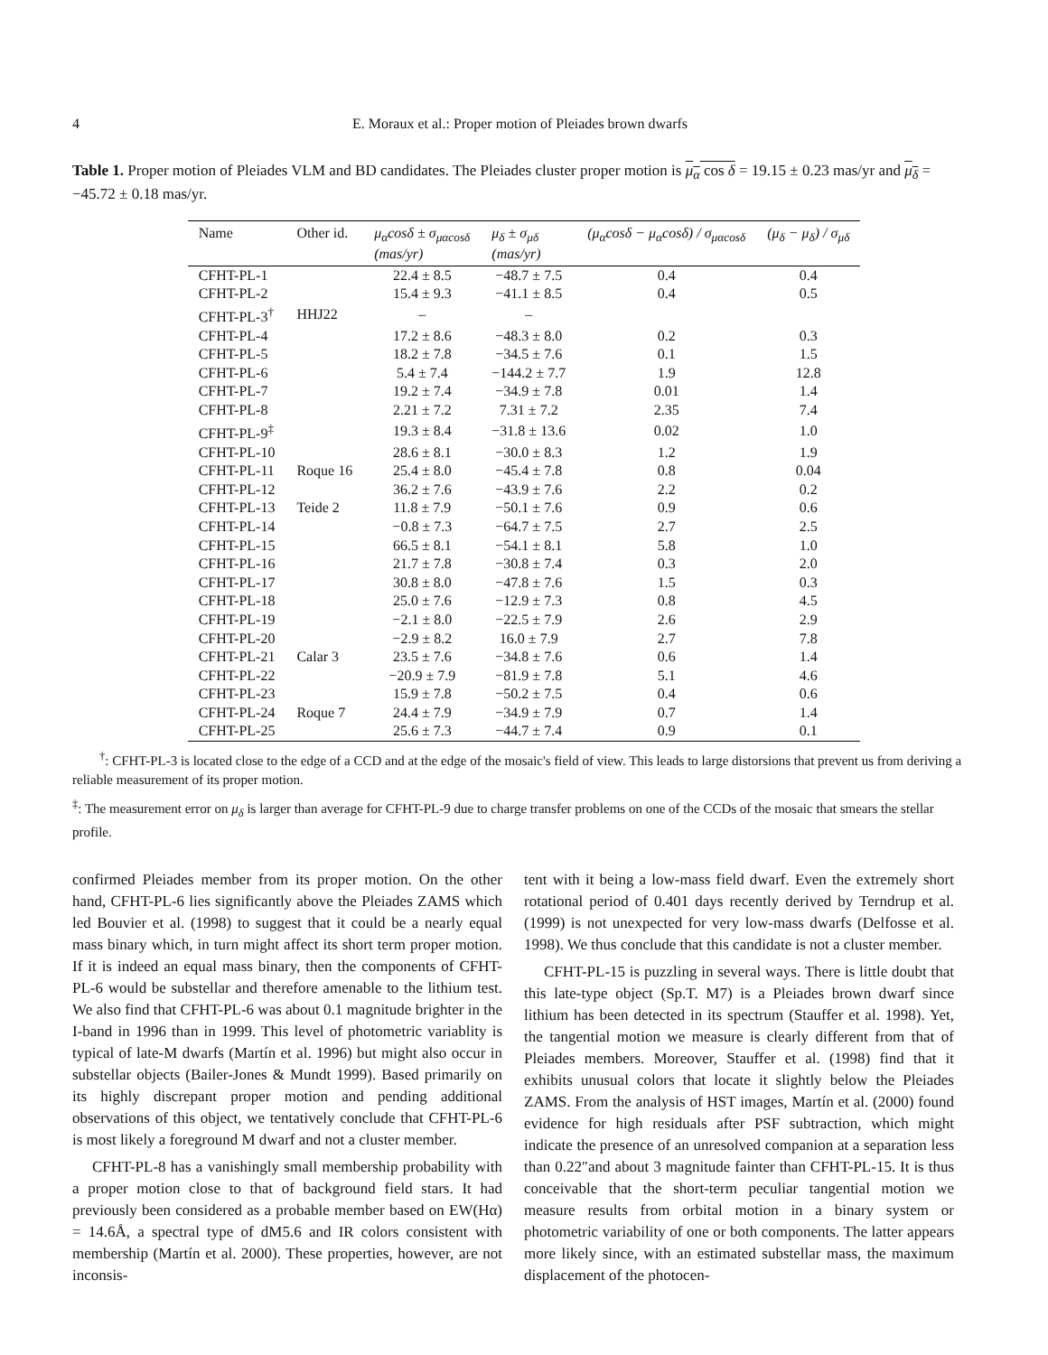4 E. Moraux et al.: Proper motion of Pleiades brown dwarfs
Table 1. Proper motion of Pleiades VLM and BD candidates. The Pleiades cluster proper motion is μ<sub>α</sub> cos δ = 19.15 ± 0.23 mas/yr and μ<sub>δ</sub> = −45.72 ± 0.18 mas/yr.
| Name | Other id. | μ<sub>α</sub>cosδ ± σ<sub>μαcosδ</sub> (mas/yr) | μ<sub>δ</sub> ± σ<sub>μδ</sub> (mas/yr) | (μ<sub>α</sub>cosδ − μ<sub>α</sub>cosδ) / σ<sub>μαcosδ</sub> | (μ<sub>δ</sub> − μ<sub>δ</sub>) / σ<sub>μδ</sub> |
| --- | --- | --- | --- | --- | --- |
| CFHT-PL-1 | | 22.4 ± 8.5 | −48.7 ± 7.5 | 0.4 | 0.4 |
| CFHT-PL-2 | | 15.4 ± 9.3 | −41.1 ± 8.5 | 0.4 | 0.5 |
| CFHT-PL-3<sup>†</sup> | HHJ22 | – | – | | |
| CFHT-PL-4 | | 17.2 ± 8.6 | −48.3 ± 8.0 | 0.2 | 0.3 |
| CFHT-PL-5 | | 18.2 ± 7.8 | −34.5 ± 7.6 | 0.1 | 1.5 |
| CFHT-PL-6 | | 5.4 ± 7.4 | −144.2 ± 7.7 | 1.9 | 12.8 |
| CFHT-PL-7 | | 19.2 ± 7.4 | −34.9 ± 7.8 | 0.01 | 1.4 |
| CFHT-PL-8 | | 2.21 ± 7.2 | 7.31 ± 7.2 | 2.35 | 7.4 |
| CFHT-PL-9<sup>‡</sup> | | 19.3 ± 8.4 | −31.8 ± 13.6 | 0.02 | 1.0 |
| CFHT-PL-10 | | 28.6 ± 8.1 | −30.0 ± 8.3 | 1.2 | 1.9 |
| CFHT-PL-11 | Roque 16 | 25.4 ± 8.0 | −45.4 ± 7.8 | 0.8 | 0.04 |
| CFHT-PL-12 | | 36.2 ± 7.6 | −43.9 ± 7.6 | 2.2 | 0.2 |
| CFHT-PL-13 | Teide 2 | 11.8 ± 7.9 | −50.1 ± 7.6 | 0.9 | 0.6 |
| CFHT-PL-14 | | −0.8 ± 7.3 | −64.7 ± 7.5 | 2.7 | 2.5 |
| CFHT-PL-15 | | 66.5 ± 8.1 | −54.1 ± 8.1 | 5.8 | 1.0 |
| CFHT-PL-16 | | 21.7 ± 7.8 | −30.8 ± 7.4 | 0.3 | 2.0 |
| CFHT-PL-17 | | 30.8 ± 8.0 | −47.8 ± 7.6 | 1.5 | 0.3 |
| CFHT-PL-18 | | 25.0 ± 7.6 | −12.9 ± 7.3 | 0.8 | 4.5 |
| CFHT-PL-19 | | −2.1 ± 8.0 | −22.5 ± 7.9 | 2.6 | 2.9 |
| CFHT-PL-20 | | −2.9 ± 8.2 | 16.0 ± 7.9 | 2.7 | 7.8 |
| CFHT-PL-21 | Calar 3 | 23.5 ± 7.6 | −34.8 ± 7.6 | 0.6 | 1.4 |
| CFHT-PL-22 | | −20.9 ± 7.9 | −81.9 ± 7.8 | 5.1 | 4.6 |
| CFHT-PL-23 | | 15.9 ± 7.8 | −50.2 ± 7.5 | 0.4 | 0.6 |
| CFHT-PL-24 | Roque 7 | 24.4 ± 7.9 | −34.9 ± 7.9 | 0.7 | 1.4 |
| CFHT-PL-25 | | 25.6 ± 7.3 | −44.7 ± 7.4 | 0.9 | 0.1 |
<sup>†</sup>: CFHT-PL-3 is located close to the edge of a CCD and at the edge of the mosaic's field of view. This leads to large distorsions that prevent us from deriving a reliable measurement of its proper motion.
<sup>‡</sup>: The measurement error on μ<sub>δ</sub> is larger than average for CFHT-PL-9 due to charge transfer problems on one of the CCDs of the mosaic that smears the stellar profile.
confirmed Pleiades member from its proper motion. On the other hand, CFHT-PL-6 lies significantly above the Pleiades ZAMS which led Bouvier et al. (1998) to suggest that it could be a nearly equal mass binary which, in turn might affect its short term proper motion. If it is indeed an equal mass binary, then the components of CFHT-PL-6 would be substellar and therefore amenable to the lithium test. We also find that CFHT-PL-6 was about 0.1 magnitude brighter in the I-band in 1996 than in 1999. This level of photometric variablity is typical of late-M dwarfs (Martín et al. 1996) but might also occur in substellar objects (Bailer-Jones & Mundt 1999). Based primarily on its highly discrepant proper motion and pending additional observations of this object, we tentatively conclude that CFHT-PL-6 is most likely a foreground M dwarf and not a cluster member.
CFHT-PL-8 has a vanishingly small membership probability with a proper motion close to that of background field stars. It had previously been considered as a probable member based on EW(Hα) = 14.6Å, a spectral type of dM5.6 and IR colors consistent with membership (Martín et al. 2000). These properties, however, are not inconsis-
tent with it being a low-mass field dwarf. Even the extremely short rotational period of 0.401 days recently derived by Terndrup et al. (1999) is not unexpected for very low-mass dwarfs (Delfosse et al. 1998). We thus conclude that this candidate is not a cluster member.
CFHT-PL-15 is puzzling in several ways. There is little doubt that this late-type object (Sp.T. M7) is a Pleiades brown dwarf since lithium has been detected in its spectrum (Stauffer et al. 1998). Yet, the tangential motion we measure is clearly different from that of Pleiades members. Moreover, Stauffer et al. (1998) find that it exhibits unusual colors that locate it slightly below the Pleiades ZAMS. From the analysis of HST images, Martín et al. (2000) found evidence for high residuals after PSF subtraction, which might indicate the presence of an unresolved companion at a separation less than 0.22″and about 3 magnitude fainter than CFHT-PL-15. It is thus conceivable that the short-term peculiar tangential motion we measure results from orbital motion in a binary system or photometric variability of one or both components. The latter appears more likely since, with an estimated substellar mass, the maximum displacement of the photocen-